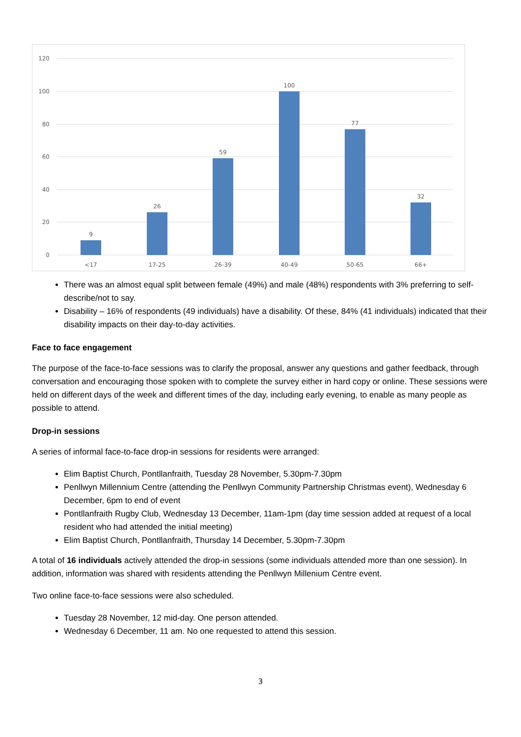120
100
80
60
40
20
0
9
26
59
100
77
32
<17
17-25
26-39
40-49
50-65
66+
There was an almost equal split between female (49%) and male (48%) respondents with 3% preferring to self-describe/not to say.
Disability – 16% of respondents (49 individuals) have a disability. Of these, 84% (41 individuals) indicated that their disability impacts on their day-to-day activities.
Face to face engagement
The purpose of the face-to-face sessions was to clarify the proposal, answer any questions and gather feedback, through conversation and encouraging those spoken with to complete the survey either in hard copy or online. These sessions were held on different days of the week and different times of the day, including early evening, to enable as many people as possible to attend.
Drop-in sessions
A series of informal face-to-face drop-in sessions for residents were arranged:
Elim Baptist Church, Pontllanfraith, Tuesday 28 November, 5.30pm-7.30pm
Penllwyn Millennium Centre (attending the Penllwyn Community Partnership Christmas event), Wednesday 6 December, 6pm to end of event
Pontllanfraith Rugby Club, Wednesday 13 December, 11am-1pm (day time session added at request of a local resident who had attended the initial meeting)
Elim Baptist Church, Pontllanfraith, Thursday 14 December, 5.30pm-7.30pm
A total of 16 individuals actively attended the drop-in sessions (some individuals attended more than one session). In addition, information was shared with residents attending the Penllwyn Millenium Centre event.
Two online face-to-face sessions were also scheduled.
Tuesday 28 November, 12 mid-day. One person attended.
Wednesday 6 December, 11 am. No one requested to attend this session.
3